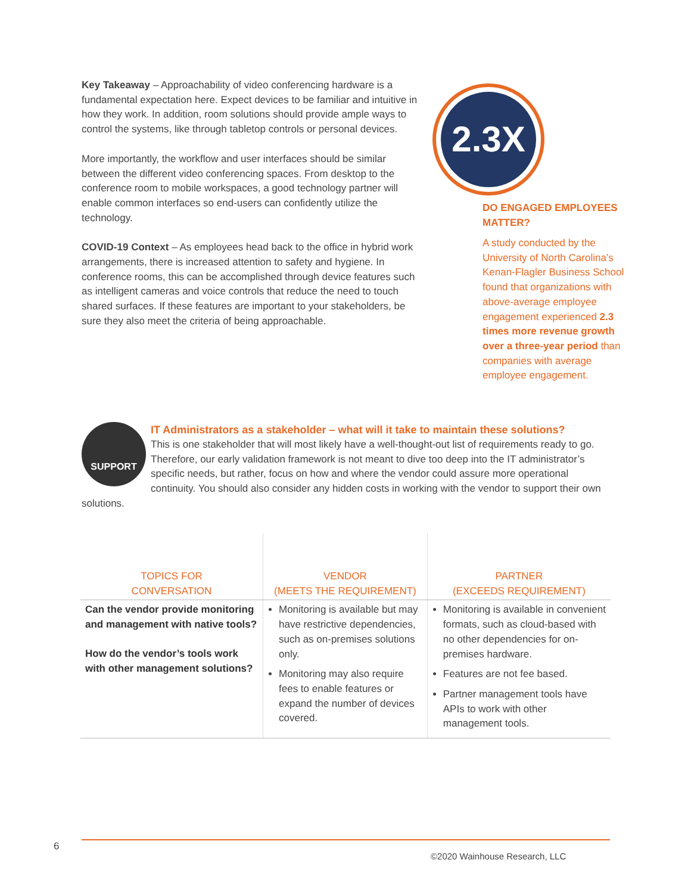Key Takeaway – Approachability of video conferencing hardware is a fundamental expectation here. Expect devices to be familiar and intuitive in how they work. In addition, room solutions should provide ample ways to control the systems, like through tabletop controls or personal devices.
More importantly, the workflow and user interfaces should be similar between the different video conferencing spaces. From desktop to the conference room to mobile workspaces, a good technology partner will enable common interfaces so end-users can confidently utilize the technology.
COVID-19 Context – As employees head back to the office in hybrid work arrangements, there is increased attention to safety and hygiene. In conference rooms, this can be accomplished through device features such as intelligent cameras and voice controls that reduce the need to touch shared surfaces. If these features are important to your stakeholders, be sure they also meet the criteria of being approachable.
2.3X
DO ENGAGED EMPLOYEES MATTER?
A study conducted by the University of North Carolina’s Kenan-Flagler Business School found that organizations with above-average employee engagement experienced 2.3 times more revenue growth over a three-year period than companies with average employee engagement.
SUPPORT
IT Administrators as a stakeholder – what will it take to maintain these solutions?
This is one stakeholder that will most likely have a well-thought-out list of requirements ready to go. Therefore, our early validation framework is not meant to dive too deep into the IT administrator’s specific needs, but rather, focus on how and where the vendor could assure more operational continuity. You should also consider any hidden costs in working with the vendor to support their own solutions.
| TOPICS FOR CONVERSATION | VENDOR (MEETS THE REQUIREMENT) | PARTNER (EXCEEDS REQUIREMENT) |
| --- | --- | --- |
| Can the vendor provide monitoring and management with native tools? How do the vendor’s tools work with other management solutions? | Monitoring is available but may have restrictive dependencies, such as on-premises solutions only. Monitoring may also require fees to enable features or expand the number of devices covered. | Monitoring is available in convenient formats, such as cloud-based with no other dependencies for on-premises hardware. Features are not fee based. Partner management tools have APIs to work with other management tools. |
6
©2020 Wainhouse Research, LLC